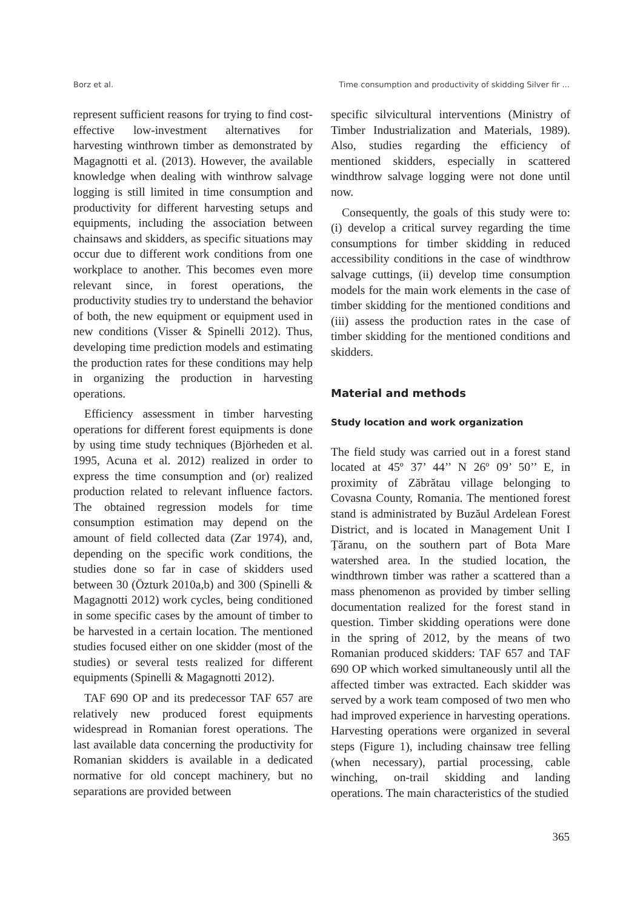Borz et al. Time consumption and productivity of skidding Silver fir ...
represent sufficient reasons for trying to find cost-effective low-investment alternatives for harvesting winthrown timber as demonstrated by Magagnotti et al. (2013). However, the available knowledge when dealing with winthrow salvage logging is still limited in time consumption and productivity for different harvesting setups and equipments, including the association between chainsaws and skidders, as specific situations may occur due to different work conditions from one workplace to another. This becomes even more relevant since, in forest operations, the productivity studies try to understand the behavior of both, the new equipment or equipment used in new conditions (Visser & Spinelli 2012). Thus, developing time prediction models and estimating the production rates for these conditions may help in organizing the production in harvesting operations.
Efficiency assessment in timber harvesting operations for different forest equipments is done by using time study techniques (Björheden et al. 1995, Acuna et al. 2012) realized in order to express the time consumption and (or) realized production related to relevant influence factors. The obtained regression models for time consumption estimation may depend on the amount of field collected data (Zar 1974), and, depending on the specific work conditions, the studies done so far in case of skidders used between 30 (Özturk 2010a,b) and 300 (Spinelli & Magagnotti 2012) work cycles, being conditioned in some specific cases by the amount of timber to be harvested in a certain location. The mentioned studies focused either on one skidder (most of the studies) or several tests realized for different equipments (Spinelli & Magagnotti 2012).
TAF 690 OP and its predecessor TAF 657 are relatively new produced forest equipments widespread in Romanian forest operations. The last available data concerning the productivity for Romanian skidders is available in a dedicated normative for old concept machinery, but no separations are provided between
specific silvicultural interventions (Ministry of Timber Industrialization and Materials, 1989). Also, studies regarding the efficiency of mentioned skidders, especially in scattered windthrow salvage logging were not done until now.
Consequently, the goals of this study were to: (i) develop a critical survey regarding the time consumptions for timber skidding in reduced accessibility conditions in the case of windthrow salvage cuttings, (ii) develop time consumption models for the main work elements in the case of timber skidding for the mentioned conditions and (iii) assess the production rates in the case of timber skidding for the mentioned conditions and skidders.
Material and methods
Study location and work organization
The field study was carried out in a forest stand located at 45º 37’ 44’’ N 26º 09’ 50’’ E, in proximity of Zăbrătau village belonging to Covasna County, Romania. The mentioned forest stand is administrated by Buzăul Ardelean Forest District, and is located in Management Unit I Țăranu, on the southern part of Bota Mare watershed area. In the studied location, the windthrown timber was rather a scattered than a mass phenomenon as provided by timber selling documentation realized for the forest stand in question. Timber skidding operations were done in the spring of 2012, by the means of two Romanian produced skidders: TAF 657 and TAF 690 OP which worked simultaneously until all the affected timber was extracted. Each skidder was served by a work team composed of two men who had improved experience in harvesting operations. Harvesting operations were organized in several steps (Figure 1), including chainsaw tree felling (when necessary), partial processing, cable winching, on-trail skidding and landing operations. The main characteristics of the studied
365